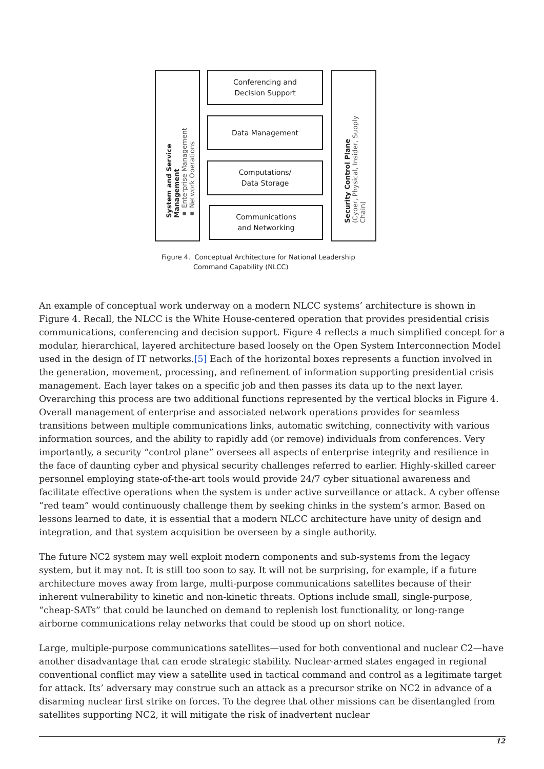System and Service Management
▪ Enterprise Management
▪ Network Operations
Conferencing and
Decision Support
Data Management
Computations/
Data Storage
Communications
and Networking
Security Control Plane
(Cyber, Physical, Insider, Supply Chain)
Figure 4. Conceptual Architecture for National Leadership
Command Capability (NLCC)
An example of conceptual work underway on a modern NLCC systems’ architecture is shown in Figure 4. Recall, the NLCC is the White House-centered operation that provides presidential crisis communications, conferencing and decision support. Figure 4 reflects a much simplified concept for a modular, hierarchical, layered architecture based loosely on the Open System Interconnection Model used in the design of IT networks.[5] Each of the horizontal boxes represents a function involved in the generation, movement, processing, and refinement of information supporting presidential crisis management. Each layer takes on a specific job and then passes its data up to the next layer. Overarching this process are two additional functions represented by the vertical blocks in Figure 4. Overall management of enterprise and associated network operations provides for seamless transitions between multiple communications links, automatic switching, connectivity with various information sources, and the ability to rapidly add (or remove) individuals from conferences. Very importantly, a security “control plane” oversees all aspects of enterprise integrity and resilience in the face of daunting cyber and physical security challenges referred to earlier. Highly-skilled career personnel employing state-of-the-art tools would provide 24/7 cyber situational awareness and facilitate effective operations when the system is under active surveillance or attack. A cyber offense “red team” would continuously challenge them by seeking chinks in the system’s armor. Based on lessons learned to date, it is essential that a modern NLCC architecture have unity of design and integration, and that system acquisition be overseen by a single authority.
The future NC2 system may well exploit modern components and sub-systems from the legacy system, but it may not. It is still too soon to say. It will not be surprising, for example, if a future architecture moves away from large, multi-purpose communications satellites because of their inherent vulnerability to kinetic and non-kinetic threats. Options include small, single-purpose, “cheap-SATs” that could be launched on demand to replenish lost functionality, or long-range airborne communications relay networks that could be stood up on short notice.
Large, multiple-purpose communications satellites—used for both conventional and nuclear C2—have another disadvantage that can erode strategic stability. Nuclear-armed states engaged in regional conventional conflict may view a satellite used in tactical command and control as a legitimate target for attack. Its’ adversary may construe such an attack as a precursor strike on NC2 in advance of a disarming nuclear first strike on forces. To the degree that other missions can be disentangled from satellites supporting NC2, it will mitigate the risk of inadvertent nuclear
12